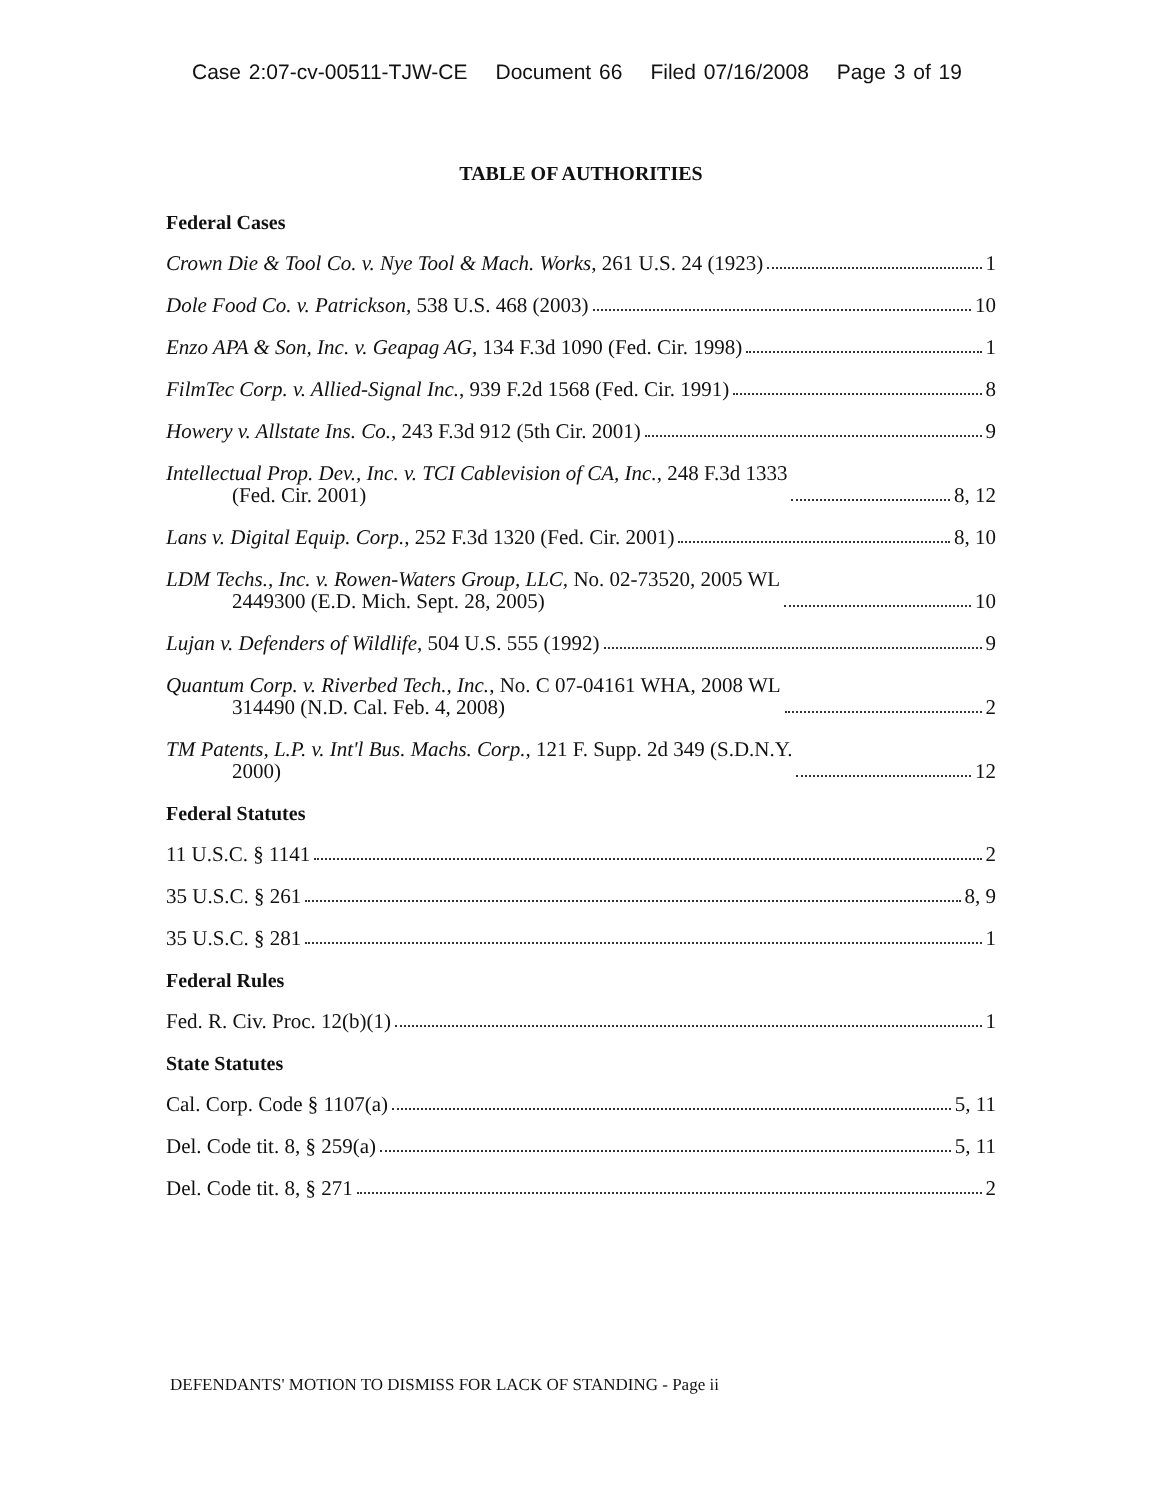Case 2:07-cv-00511-TJW-CE Document 66 Filed 07/16/2008 Page 3 of 19
TABLE OF AUTHORITIES
Federal Cases
Crown Die & Tool Co. v. Nye Tool & Mach. Works, 261 U.S. 24 (1923) 1
Dole Food Co. v. Patrickson, 538 U.S. 468 (2003) 10
Enzo APA & Son, Inc. v. Geapag AG, 134 F.3d 1090 (Fed. Cir. 1998) 1
FilmTec Corp. v. Allied-Signal Inc., 939 F.2d 1568 (Fed. Cir. 1991) 8
Howery v. Allstate Ins. Co., 243 F.3d 912 (5th Cir. 2001) 9
Intellectual Prop. Dev., Inc. v. TCI Cablevision of CA, Inc., 248 F.3d 1333
(Fed. Cir. 2001) 8, 12
Lans v. Digital Equip. Corp., 252 F.3d 1320 (Fed. Cir. 2001) 8, 10
LDM Techs., Inc. v. Rowen-Waters Group, LLC, No. 02-73520, 2005 WL
2449300 (E.D. Mich. Sept. 28, 2005) 10
Lujan v. Defenders of Wildlife, 504 U.S. 555 (1992) 9
Quantum Corp. v. Riverbed Tech., Inc., No. C 07-04161 WHA, 2008 WL
314490 (N.D. Cal. Feb. 4, 2008) 2
TM Patents, L.P. v. Int'l Bus. Machs. Corp., 121 F. Supp. 2d 349 (S.D.N.Y.
2000) 12
Federal Statutes
11 U.S.C. § 1141 2
35 U.S.C. § 261 8, 9
35 U.S.C. § 281 1
Federal Rules
Fed. R. Civ. Proc. 12(b)(1) 1
State Statutes
Cal. Corp. Code § 1107(a) 5, 11
Del. Code tit. 8, § 259(a) 5, 11
Del. Code tit. 8, § 271 2
DEFENDANTS' MOTION TO DISMISS FOR LACK OF STANDING - Page ii